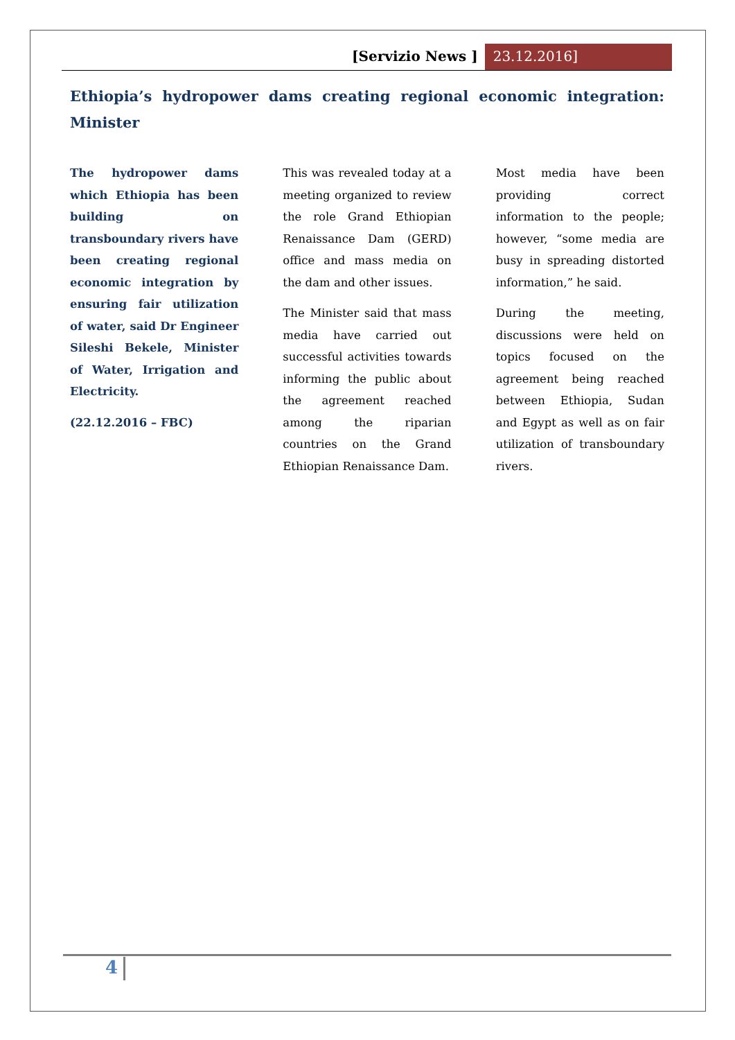[Servizio News ] 23.12.2016]
Ethiopia’s hydropower dams creating regional economic integration: Minister
The hydropower dams which Ethiopia has been building on transboundary rivers have been creating regional economic integration by ensuring fair utilization of water, said Dr Engineer Sileshi Bekele, Minister of Water, Irrigation and Electricity.
(22.12.2016 – FBC)
This was revealed today at a meeting organized to review the role Grand Ethiopian Renaissance Dam (GERD) office and mass media on the dam and other issues.
The Minister said that mass media have carried out successful activities towards informing the public about the agreement reached among the riparian countries on the Grand Ethiopian Renaissance Dam.
Most media have been providing correct information to the people; however, “some media are busy in spreading distorted information,” he said.
During the meeting, discussions were held on topics focused on the agreement being reached between Ethiopia, Sudan and Egypt as well as on fair utilization of transboundary rivers.
4